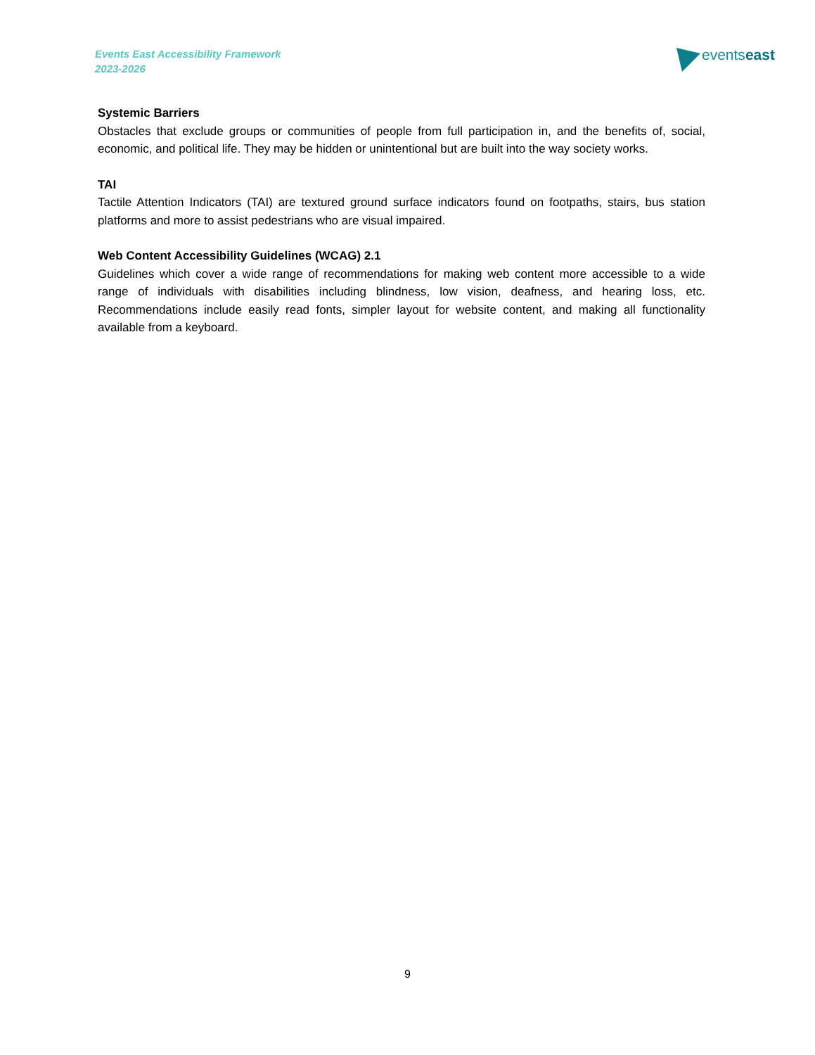Events East Accessibility Framework
2023-2026
events east
Systemic Barriers
Obstacles that exclude groups or communities of people from full participation in, and the benefits of, social, economic, and political life. They may be hidden or unintentional but are built into the way society works.
TAI
Tactile Attention Indicators (TAI) are textured ground surface indicators found on footpaths, stairs, bus station platforms and more to assist pedestrians who are visual impaired.
Web Content Accessibility Guidelines (WCAG) 2.1
Guidelines which cover a wide range of recommendations for making web content more accessible to a wide range of individuals with disabilities including blindness, low vision, deafness, and hearing loss, etc. Recommendations include easily read fonts, simpler layout for website content, and making all functionality available from a keyboard.
9